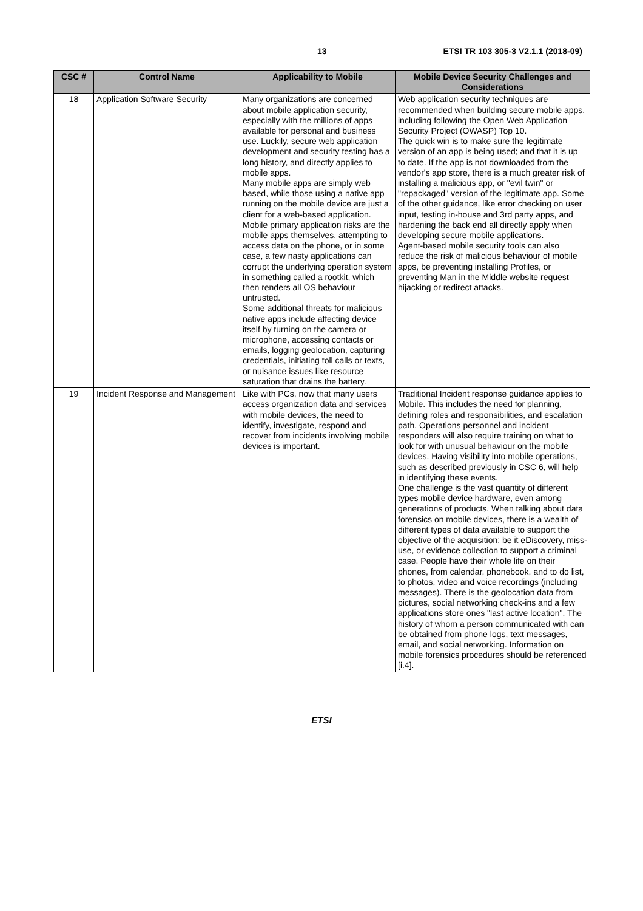13 ETSI TR 103 305-3 V2.1.1 (2018-09)
| CSC # | Control Name | Applicability to Mobile | Mobile Device Security Challenges and Considerations |
| --- | --- | --- | --- |
| 18 | Application Software Security | Many organizations are concerned about mobile application security, especially with the millions of apps available for personal and business use. Luckily, secure web application development and security testing has a long history, and directly applies to mobile apps. Many mobile apps are simply web based, while those using a native app running on the mobile device are just a client for a web-based application. Mobile primary application risks are the mobile apps themselves, attempting to access data on the phone, or in some case, a few nasty applications can corrupt the underlying operation system in something called a rootkit, which then renders all OS behaviour untrusted. Some additional threats for malicious native apps include affecting device itself by turning on the camera or microphone, accessing contacts or emails, logging geolocation, capturing credentials, initiating toll calls or texts, or nuisance issues like resource saturation that drains the battery. | Web application security techniques are recommended when building secure mobile apps, including following the Open Web Application Security Project (OWASP) Top 10. The quick win is to make sure the legitimate version of an app is being used; and that it is up to date. If the app is not downloaded from the vendor's app store, there is a much greater risk of installing a malicious app, or "evil twin" or "repackaged" version of the legitimate app. Some of the other guidance, like error checking on user input, testing in-house and 3rd party apps, and hardening the back end all directly apply when developing secure mobile applications. Agent-based mobile security tools can also reduce the risk of malicious behaviour of mobile apps, be preventing installing Profiles, or preventing Man in the Middle website request hijacking or redirect attacks. |
| 19 | Incident Response and Management | Like with PCs, now that many users access organization data and services with mobile devices, the need to identify, investigate, respond and recover from incidents involving mobile devices is important. | Traditional Incident response guidance applies to Mobile. This includes the need for planning, defining roles and responsibilities, and escalation path. Operations personnel and incident responders will also require training on what to look for with unusual behaviour on the mobile devices. Having visibility into mobile operations, such as described previously in CSC 6, will help in identifying these events. One challenge is the vast quantity of different types mobile device hardware, even among generations of products. When talking about data forensics on mobile devices, there is a wealth of different types of data available to support the objective of the acquisition; be it eDiscovery, miss-use, or evidence collection to support a criminal case. People have their whole life on their phones, from calendar, phonebook, and to do list, to photos, video and voice recordings (including messages). There is the geolocation data from pictures, social networking check-ins and a few applications store ones "last active location". The history of whom a person communicated with can be obtained from phone logs, text messages, email, and social networking. Information on mobile forensics procedures should be referenced [i.4]. |
ETSI